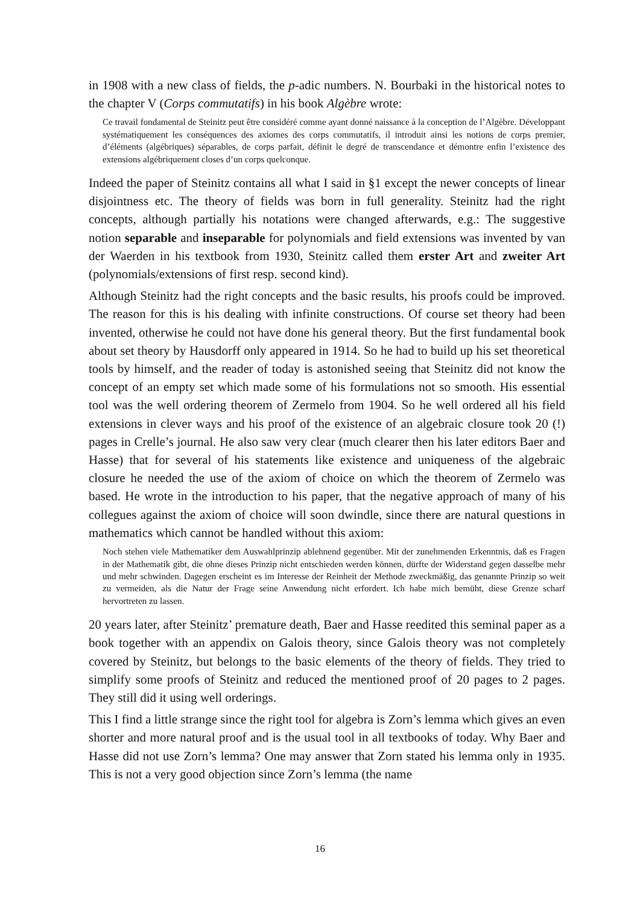in 1908 with a new class of fields, the p-adic numbers. N. Bourbaki in the historical notes to the chapter V (Corps commutatifs) in his book Algèbre wrote:
Ce travail fondamental de Steinitz peut être considéré comme ayant donné naissance à la conception de l’Algèbre. Développant systématiquement les conséquences des axiomes des corps commutatifs, il introduit ainsi les notions de corps premier, d’éléments (algébriques) séparables, de corps parfait, définit le degré de transcendance et démontre enfin l’existence des extensions algébriquement closes d’un corps quelconque.
Indeed the paper of Steinitz contains all what I said in §1 except the newer concepts of linear disjointness etc. The theory of fields was born in full generality. Steinitz had the right concepts, although partially his notations were changed afterwards, e.g.: The suggestive notion separable and inseparable for polynomials and field extensions was invented by van der Waerden in his textbook from 1930, Steinitz called them erster Art and zweiter Art (polynomials/extensions of first resp. second kind).
Although Steinitz had the right concepts and the basic results, his proofs could be improved. The reason for this is his dealing with infinite constructions. Of course set theory had been invented, otherwise he could not have done his general theory. But the first fundamental book about set theory by Hausdorff only appeared in 1914. So he had to build up his set theoretical tools by himself, and the reader of today is astonished seeing that Steinitz did not know the concept of an empty set which made some of his formulations not so smooth. His essential tool was the well ordering theorem of Zermelo from 1904. So he well ordered all his field extensions in clever ways and his proof of the existence of an algebraic closure took 20 (!) pages in Crelle’s journal. He also saw very clear (much clearer then his later editors Baer and Hasse) that for several of his statements like existence and uniqueness of the algebraic closure he needed the use of the axiom of choice on which the theorem of Zermelo was based. He wrote in the introduction to his paper, that the negative approach of many of his collegues against the axiom of choice will soon dwindle, since there are natural questions in mathematics which cannot be handled without this axiom:
Noch stehen viele Mathematiker dem Auswahlprinzip ablehnend gegenüber. Mit der zunehmenden Erkenntnis, daß es Fragen in der Mathematik gibt, die ohne dieses Prinzip nicht entschieden werden können, dürfte der Widerstand gegen dasselbe mehr und mehr schwinden. Dagegen erscheint es im Interesse der Reinheit der Methode zweckmäßig, das genannte Prinzip so weit zu vermeiden, als die Natur der Frage seine Anwendung nicht erfordert. Ich habe mich bemüht, diese Grenze scharf hervortreten zu lassen.
20 years later, after Steinitz’ premature death, Baer and Hasse reedited this seminal paper as a book together with an appendix on Galois theory, since Galois theory was not completely covered by Steinitz, but belongs to the basic elements of the theory of fields. They tried to simplify some proofs of Steinitz and reduced the mentioned proof of 20 pages to 2 pages. They still did it using well orderings.
This I find a little strange since the right tool for algebra is Zorn’s lemma which gives an even shorter and more natural proof and is the usual tool in all textbooks of today. Why Baer and Hasse did not use Zorn’s lemma? One may answer that Zorn stated his lemma only in 1935. This is not a very good objection since Zorn’s lemma (the name
16